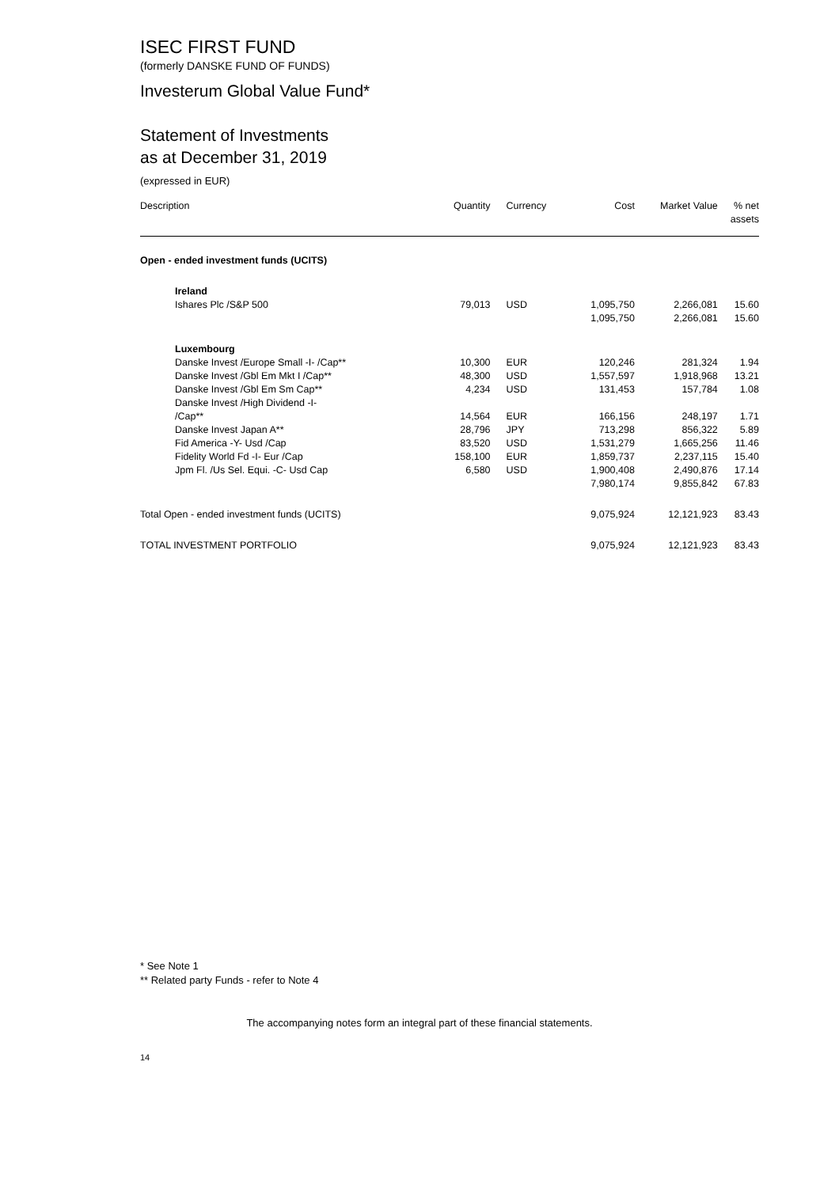ISEC FIRST FUND
(formerly DANSKE FUND OF FUNDS)
Investerum Global Value Fund*
Statement of Investments
as at December 31, 2019
(expressed in EUR)
| Description | Quantity | Currency | Cost | Market Value | % net assets |
| --- | --- | --- | --- | --- | --- |
| Open - ended investment funds (UCITS) | | | | | |
| Ireland | | | | | |
| Ishares Plc /S&P 500 | 79,013 | USD | 1,095,750 | 2,266,081 | 15.60 |
| | | | 1,095,750 | 2,266,081 | 15.60 |
| Luxembourg | | | | | |
| Danske Invest /Europe Small -I- /Cap** | 10,300 | EUR | 120,246 | 281,324 | 1.94 |
| Danske Invest /Gbl Em Mkt I /Cap** | 48,300 | USD | 1,557,597 | 1,918,968 | 13.21 |
| Danske Invest /Gbl Em Sm Cap** | 4,234 | USD | 131,453 | 157,784 | 1.08 |
| Danske Invest /High Dividend -I- /Cap** | 14,564 | EUR | 166,156 | 248,197 | 1.71 |
| Danske Invest Japan A** | 28,796 | JPY | 713,298 | 856,322 | 5.89 |
| Fid America -Y- Usd /Cap | 83,520 | USD | 1,531,279 | 1,665,256 | 11.46 |
| Fidelity World Fd -I- Eur /Cap | 158,100 | EUR | 1,859,737 | 2,237,115 | 15.40 |
| Jpm Fl. /Us Sel. Equi. -C- Usd Cap | 6,580 | USD | 1,900,408 | 2,490,876 | 17.14 |
| | | | 7,980,174 | 9,855,842 | 67.83 |
| Total Open - ended investment funds (UCITS) | | | 9,075,924 | 12,121,923 | 83.43 |
| TOTAL INVESTMENT PORTFOLIO | | | 9,075,924 | 12,121,923 | 83.43 |
* See Note 1
** Related party Funds - refer to Note 4
The accompanying notes form an integral part of these financial statements.
14